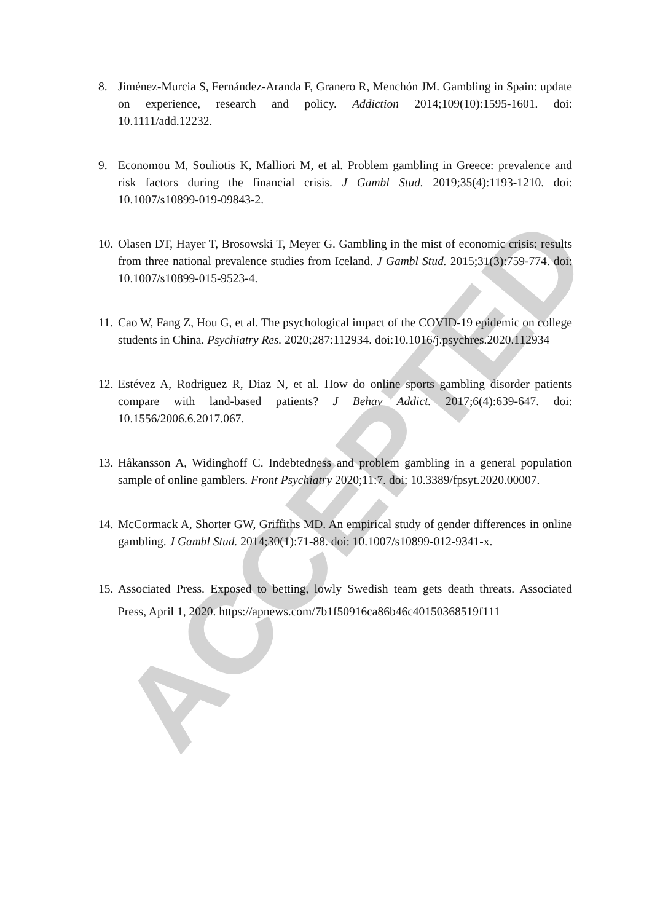ACCEPTED
8. Jiménez-Murcia S, Fernández-Aranda F, Granero R, Menchón JM. Gambling in Spain: update on experience, research and policy. Addiction 2014;109(10):1595-1601. doi: 10.1111/add.12232.
9. Economou M, Souliotis K, Malliori M, et al. Problem gambling in Greece: prevalence and risk factors during the financial crisis. J Gambl Stud. 2019;35(4):1193-1210. doi: 10.1007/s10899-019-09843-2.
10. Olasen DT, Hayer T, Brosowski T, Meyer G. Gambling in the mist of economic crisis: results from three national prevalence studies from Iceland. J Gambl Stud. 2015;31(3):759-774. doi: 10.1007/s10899-015-9523-4.
11. Cao W, Fang Z, Hou G, et al. The psychological impact of the COVID-19 epidemic on college students in China. Psychiatry Res. 2020;287:112934. doi:10.1016/j.psychres.2020.112934
12. Estévez A, Rodriguez R, Diaz N, et al. How do online sports gambling disorder patients compare with land-based patients? J Behav Addict. 2017;6(4):639-647. doi: 10.1556/2006.6.2017.067.
13. Håkansson A, Widinghoff C. Indebtedness and problem gambling in a general population sample of online gamblers. Front Psychiatry 2020;11:7. doi: 10.3389/fpsyt.2020.00007.
14. McCormack A, Shorter GW, Griffiths MD. An empirical study of gender differences in online gambling. J Gambl Stud. 2014;30(1):71-88. doi: 10.1007/s10899-012-9341-x.
15. Associated Press. Exposed to betting, lowly Swedish team gets death threats. Associated Press, April 1, 2020. https://apnews.com/7b1f50916ca86b46c40150368519f111